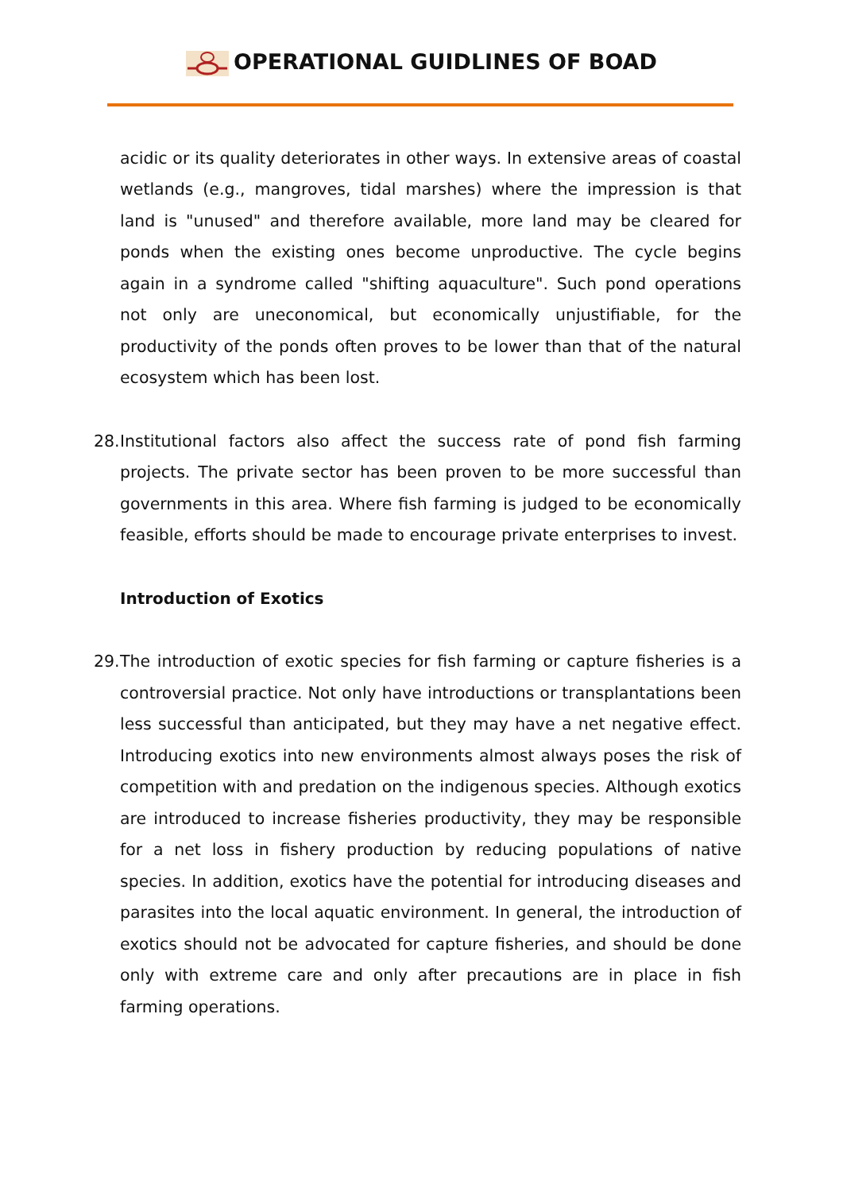OPERATIONAL GUIDLINES OF BOAD
acidic or its quality deteriorates in other ways. In extensive areas of coastal wetlands (e.g., mangroves, tidal marshes) where the impression is that land is "unused" and therefore available, more land may be cleared for ponds when the existing ones become unproductive. The cycle begins again in a syndrome called "shifting aquaculture". Such pond operations not only are uneconomical, but economically unjustifiable, for the productivity of the ponds often proves to be lower than that of the natural ecosystem which has been lost.
28. Institutional factors also affect the success rate of pond fish farming projects. The private sector has been proven to be more successful than governments in this area. Where fish farming is judged to be economically feasible, efforts should be made to encourage private enterprises to invest.
Introduction of Exotics
29. The introduction of exotic species for fish farming or capture fisheries is a controversial practice. Not only have introductions or transplantations been less successful than anticipated, but they may have a net negative effect. Introducing exotics into new environments almost always poses the risk of competition with and predation on the indigenous species. Although exotics are introduced to increase fisheries productivity, they may be responsible for a net loss in fishery production by reducing populations of native species. In addition, exotics have the potential for introducing diseases and parasites into the local aquatic environment. In general, the introduction of exotics should not be advocated for capture fisheries, and should be done only with extreme care and only after precautions are in place in fish farming operations.